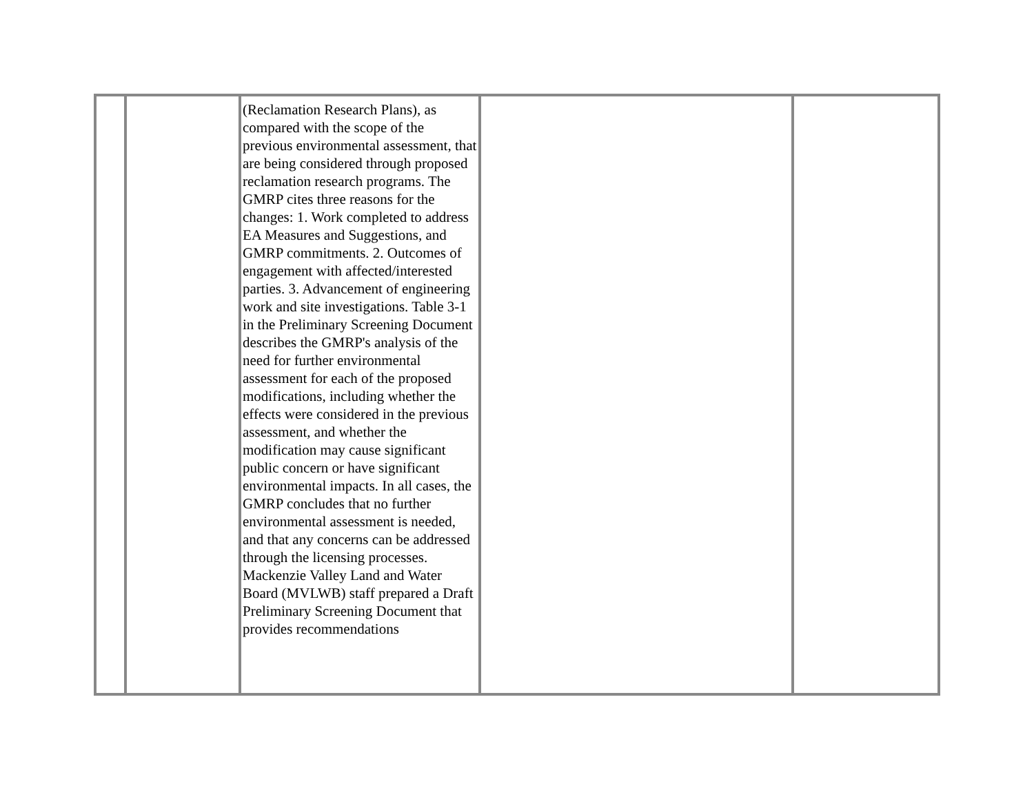| | | (Reclamation Research Plans), as compared with the scope of the previous environmental assessment, that are being considered through proposed reclamation research programs. The GMRP cites three reasons for the changes: 1. Work completed to address EA Measures and Suggestions, and GMRP commitments. 2. Outcomes of engagement with affected/interested parties. 3. Advancement of engineering work and site investigations. Table 3-1 in the Preliminary Screening Document describes the GMRP's analysis of the need for further environmental assessment for each of the proposed modifications, including whether the effects were considered in the previous assessment, and whether the modification may cause significant public concern or have significant environmental impacts. In all cases, the GMRP concludes that no further environmental assessment is needed, and that any concerns can be addressed through the licensing processes. Mackenzie Valley Land and Water Board (MVLWB) staff prepared a Draft Preliminary Screening Document that provides recommendations | | |